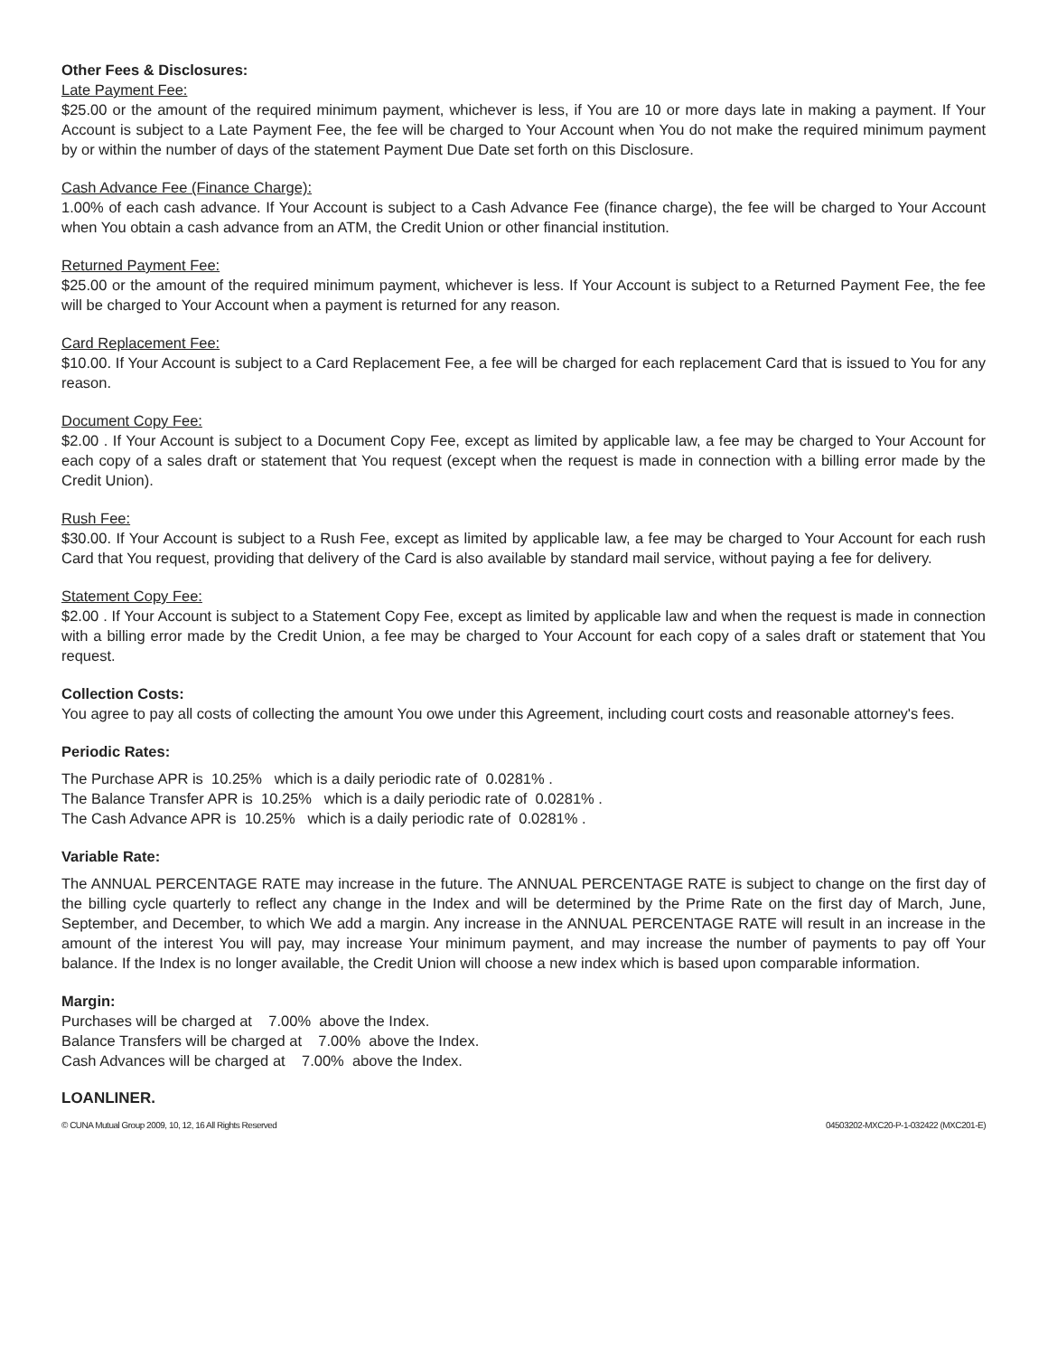Other Fees & Disclosures:
Late Payment Fee:
$25.00 or the amount of the required minimum payment, whichever is less, if You are 10 or more days late in making a payment. If Your Account is subject to a Late Payment Fee, the fee will be charged to Your Account when You do not make the required minimum payment by or within the number of days of the statement Payment Due Date set forth on this Disclosure.
Cash Advance Fee (Finance Charge):
1.00% of each cash advance. If Your Account is subject to a Cash Advance Fee (finance charge), the fee will be charged to Your Account when You obtain a cash advance from an ATM, the Credit Union or other financial institution.
Returned Payment Fee:
$25.00 or the amount of the required minimum payment, whichever is less. If Your Account is subject to a Returned Payment Fee, the fee will be charged to Your Account when a payment is returned for any reason.
Card Replacement Fee:
$10.00. If Your Account is subject to a Card Replacement Fee, a fee will be charged for each replacement Card that is issued to You for any reason.
Document Copy Fee:
$2.00 . If Your Account is subject to a Document Copy Fee, except as limited by applicable law, a fee may be charged to Your Account for each copy of a sales draft or statement that You request (except when the request is made in connection with a billing error made by the Credit Union).
Rush Fee:
$30.00. If Your Account is subject to a Rush Fee, except as limited by applicable law, a fee may be charged to Your Account for each rush Card that You request, providing that delivery of the Card is also available by standard mail service, without paying a fee for delivery.
Statement Copy Fee:
$2.00 . If Your Account is subject to a Statement Copy Fee, except as limited by applicable law and when the request is made in connection with a billing error made by the Credit Union, a fee may be charged to Your Account for each copy of a sales draft or statement that You request.
Collection Costs:
You agree to pay all costs of collecting the amount You owe under this Agreement, including court costs and reasonable attorney's fees.
Periodic Rates:
The Purchase APR is 10.25% which is a daily periodic rate of 0.0281% .
The Balance Transfer APR is 10.25% which is a daily periodic rate of 0.0281% .
The Cash Advance APR is 10.25% which is a daily periodic rate of 0.0281% .
Variable Rate:
The ANNUAL PERCENTAGE RATE may increase in the future. The ANNUAL PERCENTAGE RATE is subject to change on the first day of the billing cycle quarterly to reflect any change in the Index and will be determined by the Prime Rate on the first day of March, June, September, and December, to which We add a margin. Any increase in the ANNUAL PERCENTAGE RATE will result in an increase in the amount of the interest You will pay, may increase Your minimum payment, and may increase the number of payments to pay off Your balance. If the Index is no longer available, the Credit Union will choose a new index which is based upon comparable information.
Margin:
Purchases will be charged at 7.00% above the Index.
Balance Transfers will be charged at 7.00% above the Index.
Cash Advances will be charged at 7.00% above the Index.
LOANLINER.
© CUNA Mutual Group 2009, 10, 12, 16 All Rights Reserved 04503202-MXC20-P-1-032422 (MXC201-E)